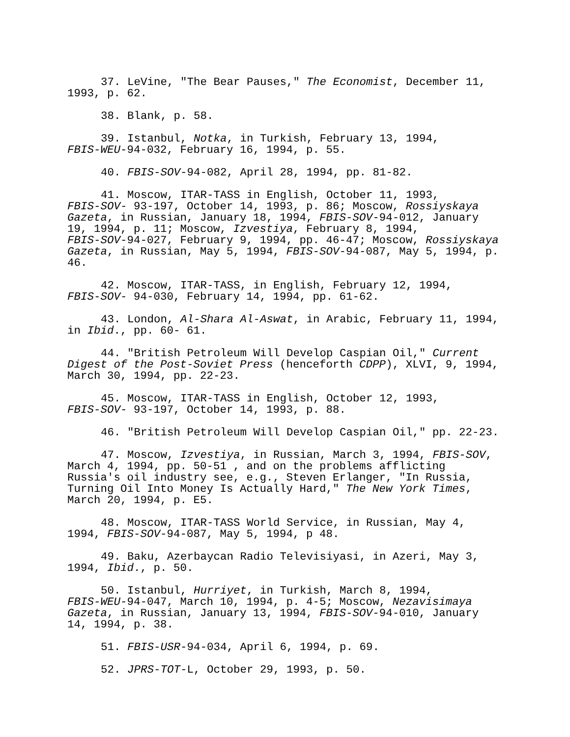37. LeVine, "The Bear Pauses," The Economist, December 11, 1993, p. 62.
38. Blank, p. 58.
39. Istanbul, Notka, in Turkish, February 13, 1994, FBIS-WEU-94-032, February 16, 1994, p. 55.
40. FBIS-SOV-94-082, April 28, 1994, pp. 81-82.
41. Moscow, ITAR-TASS in English, October 11, 1993, FBIS-SOV- 93-197, October 14, 1993, p. 86; Moscow, Rossiyskaya Gazeta, in Russian, January 18, 1994, FBIS-SOV-94-012, January 19, 1994, p. 11; Moscow, Izvestiya, February 8, 1994, FBIS-SOV-94-027, February 9, 1994, pp. 46-47; Moscow, Rossiyskaya Gazeta, in Russian, May 5, 1994, FBIS-SOV-94-087, May 5, 1994, p. 46.
42. Moscow, ITAR-TASS, in English, February 12, 1994, FBIS-SOV- 94-030, February 14, 1994, pp. 61-62.
43. London, Al-Shara Al-Aswat, in Arabic, February 11, 1994, in Ibid., pp. 60- 61.
44. "British Petroleum Will Develop Caspian Oil," Current Digest of the Post-Soviet Press (henceforth CDPP), XLVI, 9, 1994, March 30, 1994, pp. 22-23.
45. Moscow, ITAR-TASS in English, October 12, 1993, FBIS-SOV- 93-197, October 14, 1993, p. 88.
46. "British Petroleum Will Develop Caspian Oil," pp. 22-23.
47. Moscow, Izvestiya, in Russian, March 3, 1994, FBIS-SOV, March 4, 1994, pp. 50-51 , and on the problems afflicting Russia's oil industry see, e.g., Steven Erlanger, "In Russia, Turning Oil Into Money Is Actually Hard," The New York Times, March 20, 1994, p. E5.
48. Moscow, ITAR-TASS World Service, in Russian, May 4, 1994, FBIS-SOV-94-087, May 5, 1994, p 48.
49. Baku, Azerbaycan Radio Televisiyasi, in Azeri, May 3, 1994, Ibid., p. 50.
50. Istanbul, Hurriyet, in Turkish, March 8, 1994, FBIS-WEU-94-047, March 10, 1994, p. 4-5; Moscow, Nezavisimaya Gazeta, in Russian, January 13, 1994, FBIS-SOV-94-010, January 14, 1994, p. 38.
51. FBIS-USR-94-034, April 6, 1994, p. 69.
52. JPRS-TOT-L, October 29, 1993, p. 50.